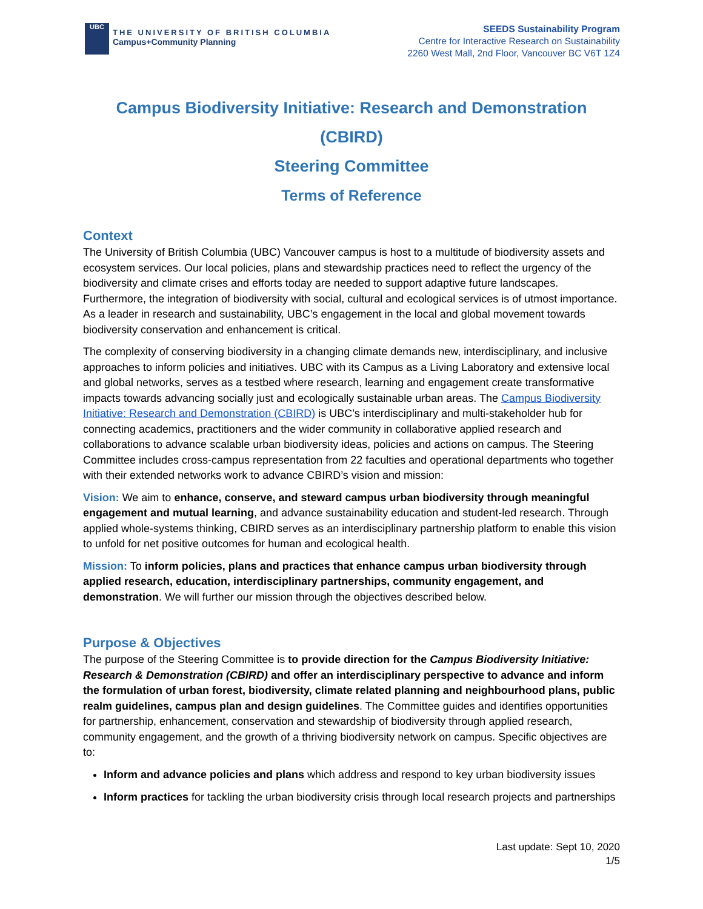UBC
THE UNIVERSITY OF BRITISH COLUMBIA
Campus+Community Planning
SEEDS Sustainability Program
Centre for Interactive Research on Sustainability
2260 West Mall, 2nd Floor, Vancouver BC V6T 1Z4
Campus Biodiversity Initiative: Research and Demonstration (CBIRD)
Steering Committee
Terms of Reference
Context
The University of British Columbia (UBC) Vancouver campus is host to a multitude of biodiversity assets and ecosystem services. Our local policies, plans and stewardship practices need to reflect the urgency of the biodiversity and climate crises and efforts today are needed to support adaptive future landscapes. Furthermore, the integration of biodiversity with social, cultural and ecological services is of utmost importance. As a leader in research and sustainability, UBC’s engagement in the local and global movement towards biodiversity conservation and enhancement is critical.
The complexity of conserving biodiversity in a changing climate demands new, interdisciplinary, and inclusive approaches to inform policies and initiatives. UBC with its Campus as a Living Laboratory and extensive local and global networks, serves as a testbed where research, learning and engagement create transformative impacts towards advancing socially just and ecologically sustainable urban areas. The Campus Biodiversity Initiative: Research and Demonstration (CBIRD) is UBC’s interdisciplinary and multi-stakeholder hub for connecting academics, practitioners and the wider community in collaborative applied research and collaborations to advance scalable urban biodiversity ideas, policies and actions on campus. The Steering Committee includes cross-campus representation from 22 faculties and operational departments who together with their extended networks work to advance CBIRD’s vision and mission:
Vision: We aim to enhance, conserve, and steward campus urban biodiversity through meaningful engagement and mutual learning, and advance sustainability education and student-led research. Through applied whole-systems thinking, CBIRD serves as an interdisciplinary partnership platform to enable this vision to unfold for net positive outcomes for human and ecological health.
Mission: To inform policies, plans and practices that enhance campus urban biodiversity through applied research, education, interdisciplinary partnerships, community engagement, and demonstration. We will further our mission through the objectives described below.
Purpose & Objectives
The purpose of the Steering Committee is to provide direction for the Campus Biodiversity Initiative: Research & Demonstration (CBIRD) and offer an interdisciplinary perspective to advance and inform the formulation of urban forest, biodiversity, climate related planning and neighbourhood plans, public realm guidelines, campus plan and design guidelines. The Committee guides and identifies opportunities for partnership, enhancement, conservation and stewardship of biodiversity through applied research, community engagement, and the growth of a thriving biodiversity network on campus. Specific objectives are to:
Inform and advance policies and plans which address and respond to key urban biodiversity issues
Inform practices for tackling the urban biodiversity crisis through local research projects and partnerships
Last update: Sept 10, 2020
1/5